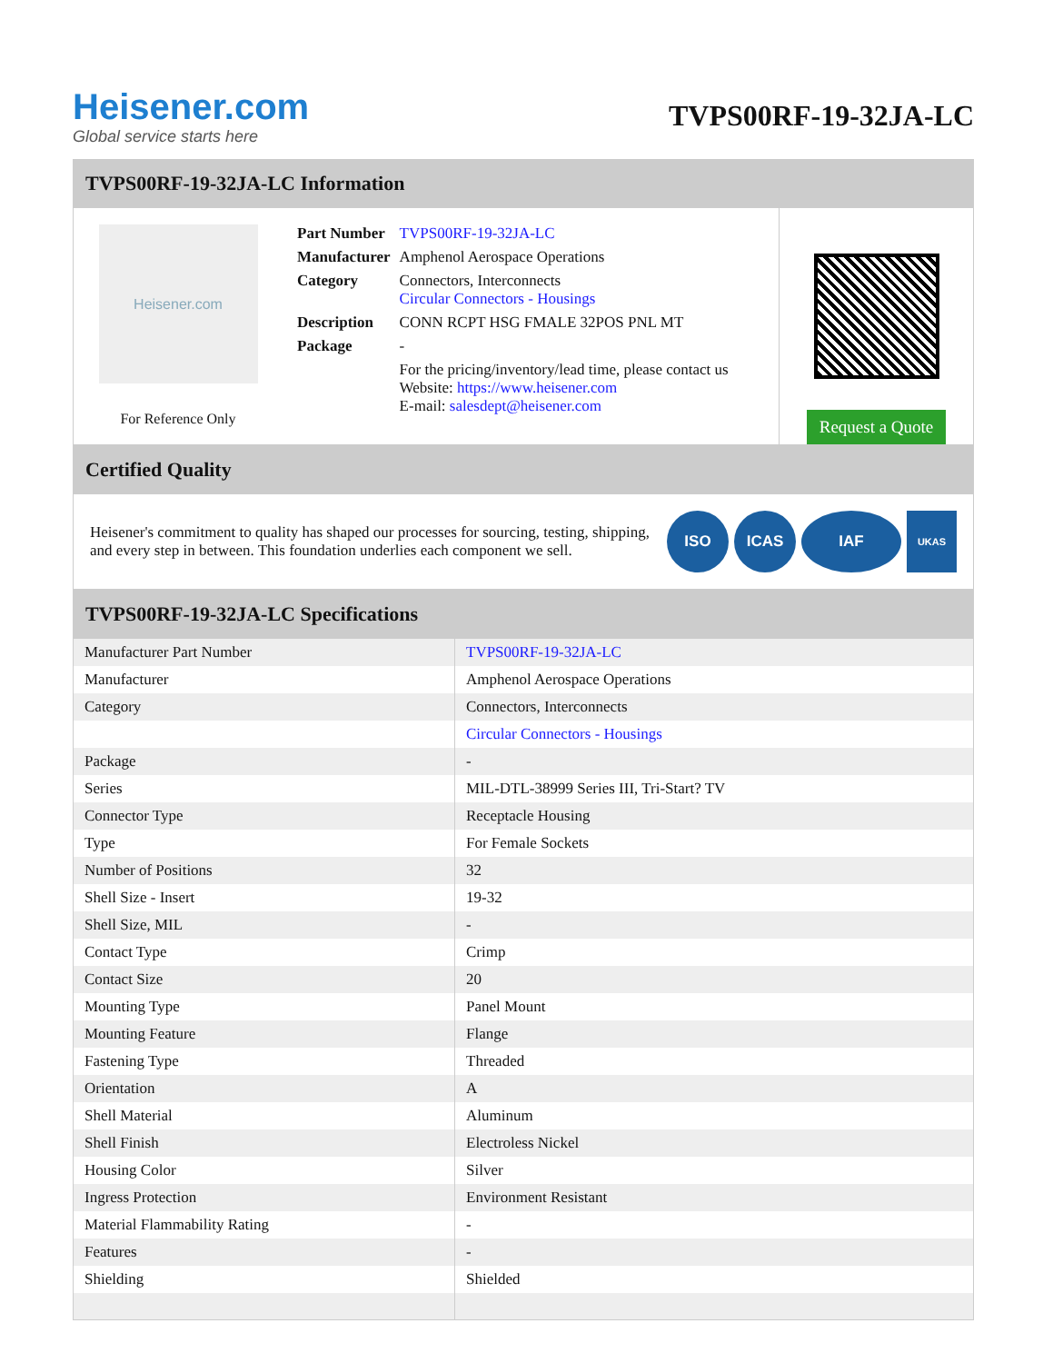Heisener.com
Global service starts here
TVPS00RF-19-32JA-LC
TVPS00RF-19-32JA-LC Information
Heisener.com
For Reference Only
| Part Number | TVPS00RF-19-32JA-LC |
| Manufacturer | Amphenol Aerospace Operations |
| Category | Connectors, Interconnects Circular Connectors - Housings |
| Description | CONN RCPT HSG FMALE 32POS PNL MT |
| Package | - |
| | For the pricing/inventory/lead time, please contact us Website: https://www.heisener.com E-mail: salesdept@heisener.com |
Request a Quote
Certified Quality
Heisener's commitment to quality has shaped our processes for sourcing, testing, shipping, and every step in between. This foundation underlies each component we sell.
ISO ICAS IAF
UKAS
TVPS00RF-19-32JA-LC Specifications
| Manufacturer Part Number | TVPS00RF-19-32JA-LC |
| Manufacturer | Amphenol Aerospace Operations |
| Category | Connectors, Interconnects |
| | Circular Connectors - Housings |
| Package | - |
| Series | MIL-DTL-38999 Series III, Tri-Start? TV |
| Connector Type | Receptacle Housing |
| Type | For Female Sockets |
| Number of Positions | 32 |
| Shell Size - Insert | 19-32 |
| Shell Size, MIL | - |
| Contact Type | Crimp |
| Contact Size | 20 |
| Mounting Type | Panel Mount |
| Mounting Feature | Flange |
| Fastening Type | Threaded |
| Orientation | A |
| Shell Material | Aluminum |
| Shell Finish | Electroless Nickel |
| Housing Color | Silver |
| Ingress Protection | Environment Resistant |
| Material Flammability Rating | - |
| Features | - |
| Shielding | Shielded |